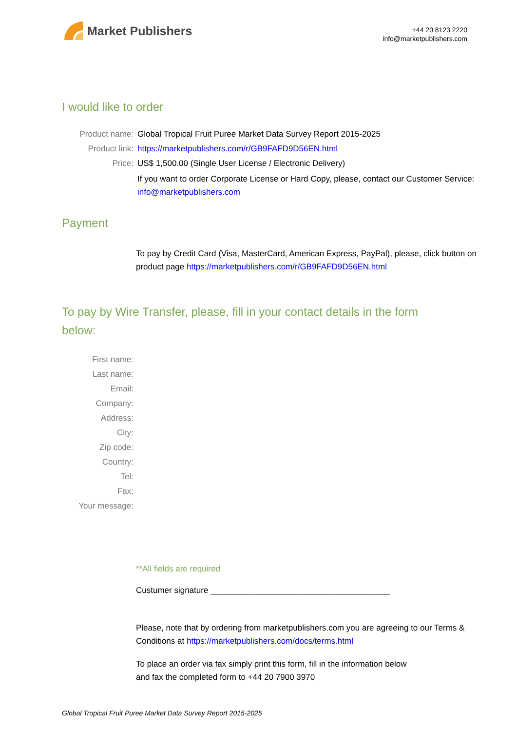Market Publishers
+44 20 8123 2220
info@marketpublishers.com
I would like to order
| Product name: | Global Tropical Fruit Puree Market Data Survey Report 2015-2025 |
| Product link: | https://marketpublishers.com/r/GB9FAFD9D56EN.html |
| Price: | US$ 1,500.00 (Single User License / Electronic Delivery) |
| | If you want to order Corporate License or Hard Copy, please, contact our Customer Service: info@marketpublishers.com |
Payment
To pay by Credit Card (Visa, MasterCard, American Express, PayPal), please, click button on product page https://marketpublishers.com/r/GB9FAFD9D56EN.html
To pay by Wire Transfer, please, fill in your contact details in the form below:
| First name: | |
| Last name: | |
| Email: | |
| Company: | |
| Address: | |
| City: | |
| Zip code: | |
| Country: | |
| Tel: | |
| Fax: | |
| Your message: | |
**All fields are required
Custumer signature _______________________________________
Please, note that by ordering from marketpublishers.com you are agreeing to our Terms & Conditions at https://marketpublishers.com/docs/terms.html
To place an order via fax simply print this form, fill in the information below
and fax the completed form to +44 20 7900 3970
Global Tropical Fruit Puree Market Data Survey Report 2015-2025